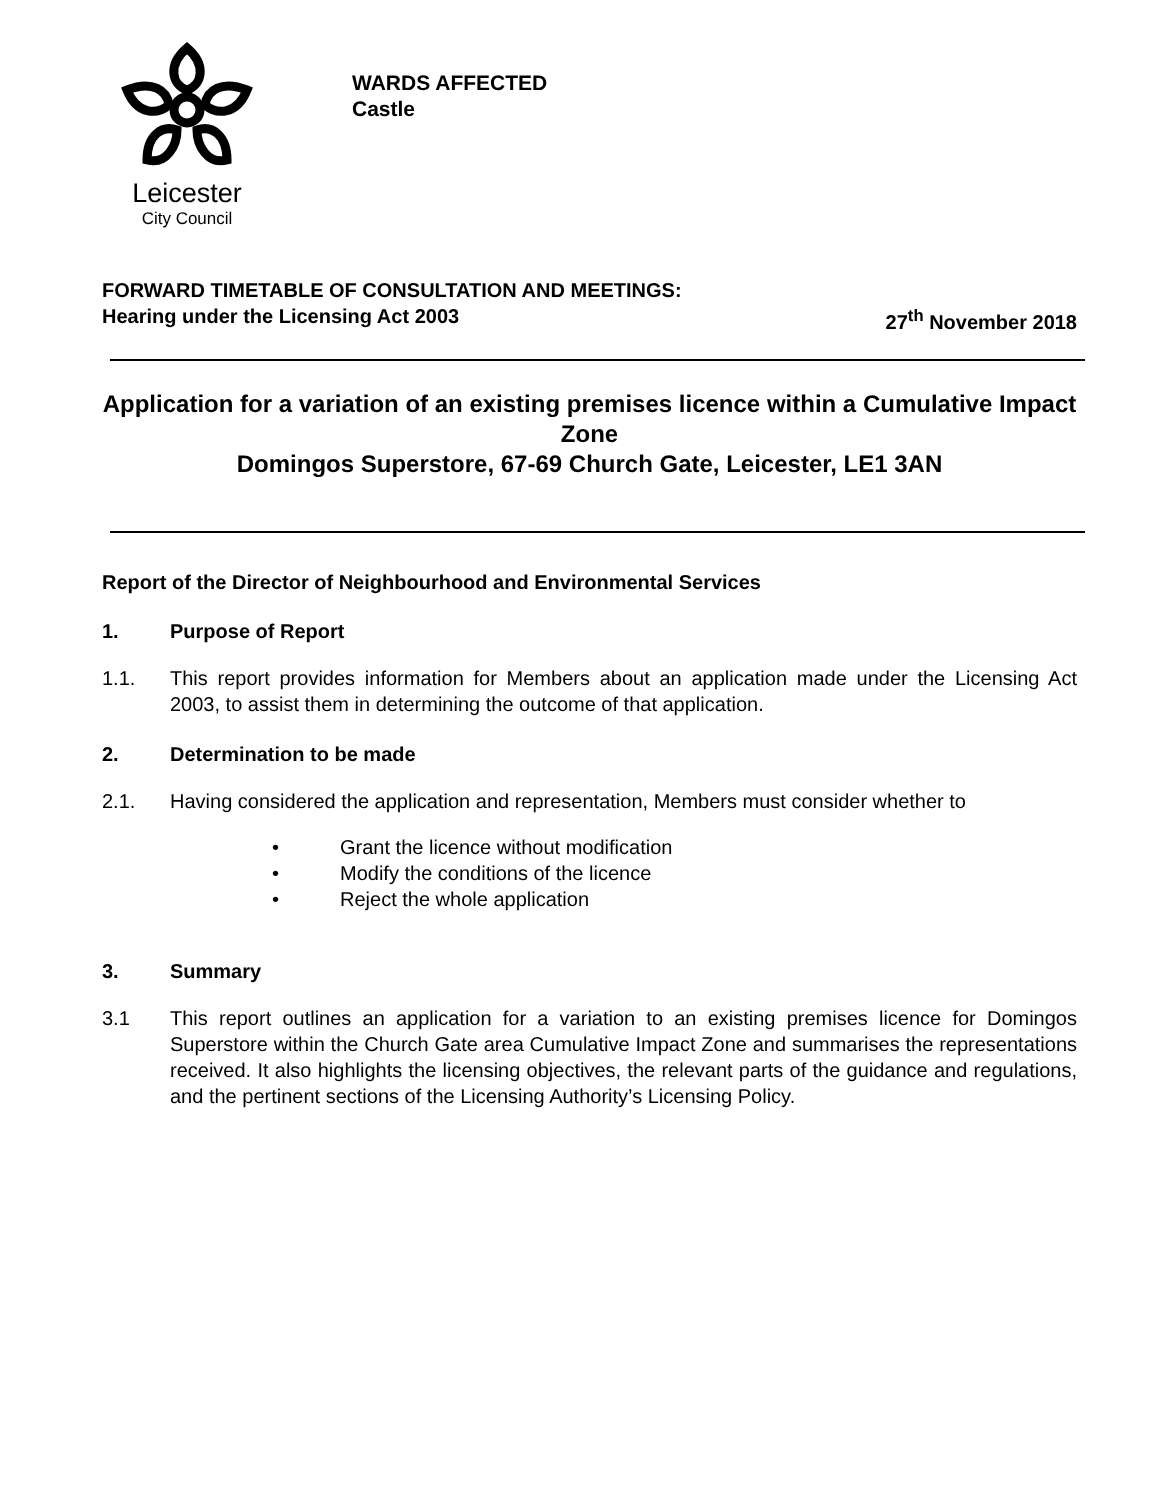Leicester
City Council
WARDS AFFECTED
Castle
FORWARD TIMETABLE OF CONSULTATION AND MEETINGS:
Hearing under the Licensing Act 2003 27<sup>th</sup> November 2018
Application for a variation of an existing premises licence within a Cumulative Impact Zone
Domingos Superstore, 67-69 Church Gate, Leicester, LE1 3AN
Report of the Director of Neighbourhood and Environmental Services
1. Purpose of Report
1.1. This report provides information for Members about an application made under the Licensing Act 2003, to assist them in determining the outcome of that application.
2. Determination to be made
2.1. Having considered the application and representation, Members must consider whether to
• Grant the licence without modification
• Modify the conditions of the licence
• Reject the whole application
3. Summary
3.1 This report outlines an application for a variation to an existing premises licence for Domingos Superstore within the Church Gate area Cumulative Impact Zone and summarises the representations received. It also highlights the licensing objectives, the relevant parts of the guidance and regulations, and the pertinent sections of the Licensing Authority’s Licensing Policy.